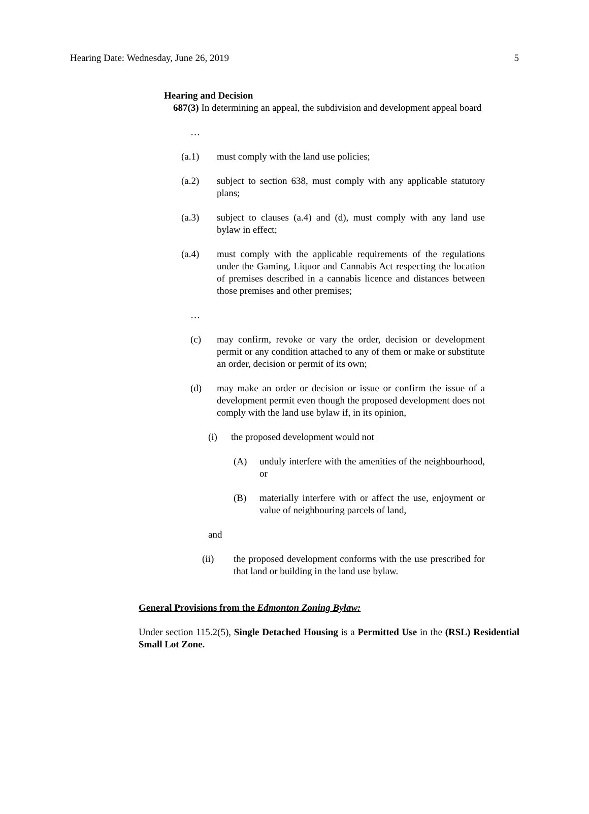Hearing Date: Wednesday, June 26, 2019 5
Hearing and Decision
687(3) In determining an appeal, the subdivision and development appeal board
…
(a.1) must comply with the land use policies;
(a.2) subject to section 638, must comply with any applicable statutory plans;
(a.3) subject to clauses (a.4) and (d), must comply with any land use bylaw in effect;
(a.4) must comply with the applicable requirements of the regulations under the Gaming, Liquor and Cannabis Act respecting the location of premises described in a cannabis licence and distances between those premises and other premises;
…
(c) may confirm, revoke or vary the order, decision or development permit or any condition attached to any of them or make or substitute an order, decision or permit of its own;
(d) may make an order or decision or issue or confirm the issue of a development permit even though the proposed development does not comply with the land use bylaw if, in its opinion,
(i) the proposed development would not
(A) unduly interfere with the amenities of the neighbourhood, or
(B) materially interfere with or affect the use, enjoyment or value of neighbouring parcels of land,
and
(ii) the proposed development conforms with the use prescribed for that land or building in the land use bylaw.
General Provisions from the Edmonton Zoning Bylaw:
Under section 115.2(5), Single Detached Housing is a Permitted Use in the (RSL) Residential Small Lot Zone.